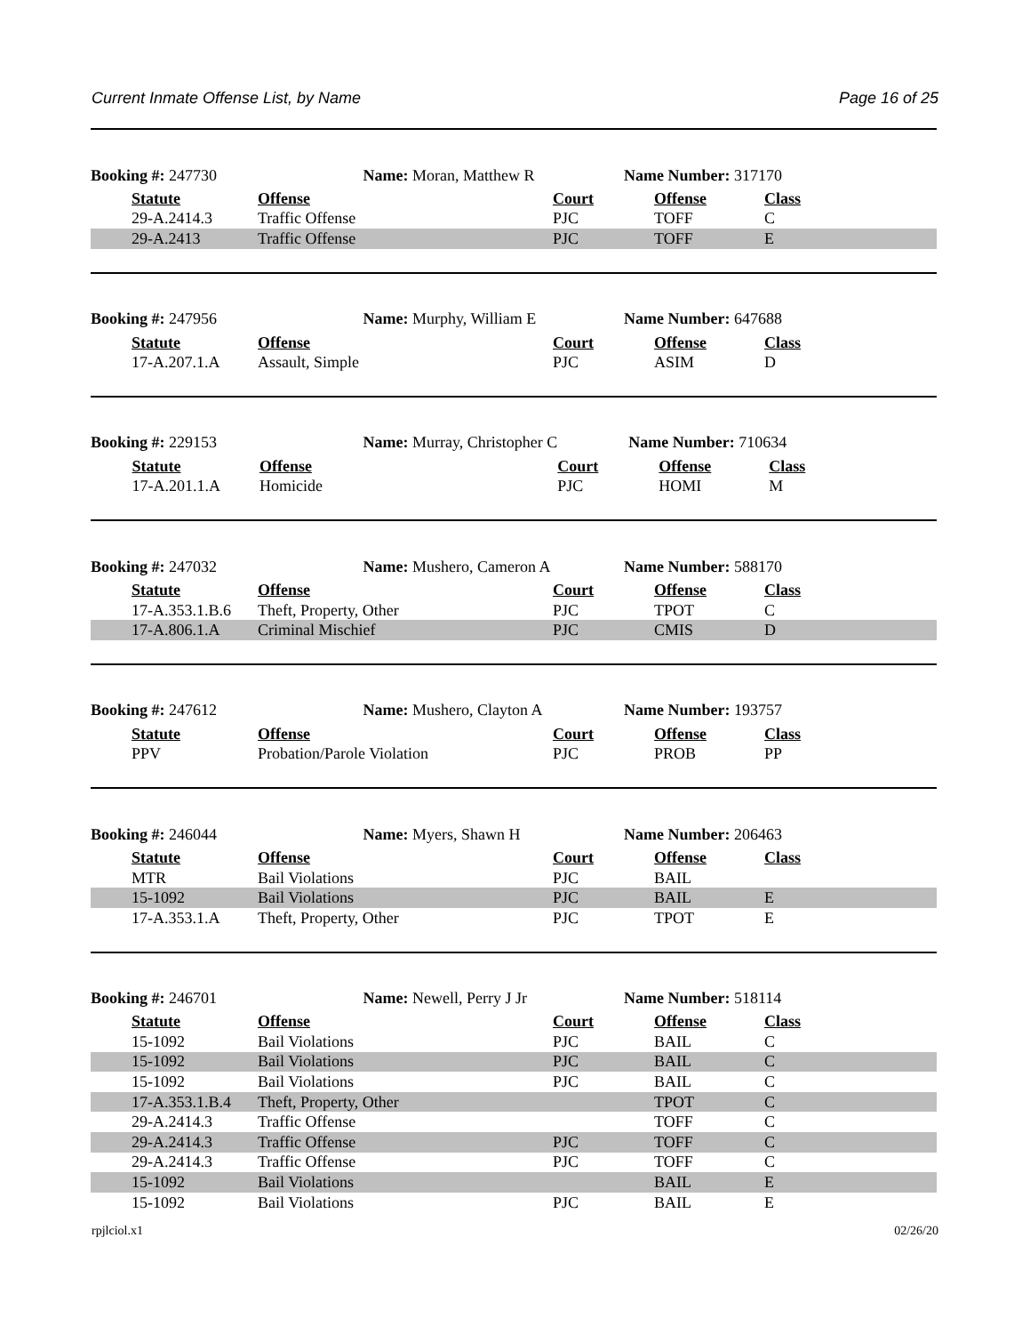Current Inmate Offense List, by Name Page 16 of 25
| Booking #: 247730 Name: Moran, Matthew R | | | Name Number: 317170 | | |
| | Statute | Offense | Court | Offense | Class |
| | 29-A.2414.3 | Traffic Offense | PJC | TOFF | C |
| | 29-A.2413 | Traffic Offense | PJC | TOFF | E |
| Booking #: 247956 Name: Murphy, William E | | | Name Number: 647688 | | |
| | Statute | Offense | Court | Offense | Class |
| | 17-A.207.1.A | Assault, Simple | PJC | ASIM | D |
| Booking #: 229153 Name: Murray, Christopher C | | | Name Number: 710634 | | |
| | Statute | Offense | Court | Offense | Class |
| | 17-A.201.1.A | Homicide | PJC | HOMI | M |
| Booking #: 247032 Name: Mushero, Cameron A | | | Name Number: 588170 | | |
| | Statute | Offense | Court | Offense | Class |
| | 17-A.353.1.B.6 | Theft, Property, Other | PJC | TPOT | C |
| | 17-A.806.1.A | Criminal Mischief | PJC | CMIS | D |
| Booking #: 247612 Name: Mushero, Clayton A | | | Name Number: 193757 | | |
| | Statute | Offense | Court | Offense | Class |
| | PPV | Probation/Parole Violation | PJC | PROB | PP |
| Booking #: 246044 Name: Myers, Shawn H | | | Name Number: 206463 | | |
| | Statute | Offense | Court | Offense | Class |
| | MTR | Bail Violations | PJC | BAIL | |
| | 15-1092 | Bail Violations | PJC | BAIL | E |
| | 17-A.353.1.A | Theft, Property, Other | PJC | TPOT | E |
| Booking #: 246701 Name: Newell, Perry J Jr | | | Name Number: 518114 | | |
| | Statute | Offense | Court | Offense | Class |
| | 15-1092 | Bail Violations | PJC | BAIL | C |
| | 15-1092 | Bail Violations | PJC | BAIL | C |
| | 15-1092 | Bail Violations | PJC | BAIL | C |
| | 17-A.353.1.B.4 | Theft, Property, Other | | TPOT | C |
| | 29-A.2414.3 | Traffic Offense | | TOFF | C |
| | 29-A.2414.3 | Traffic Offense | PJC | TOFF | C |
| | 29-A.2414.3 | Traffic Offense | PJC | TOFF | C |
| | 15-1092 | Bail Violations | | BAIL | E |
| | 15-1092 | Bail Violations | PJC | BAIL | E |
rpjlciol.x1 02/26/20